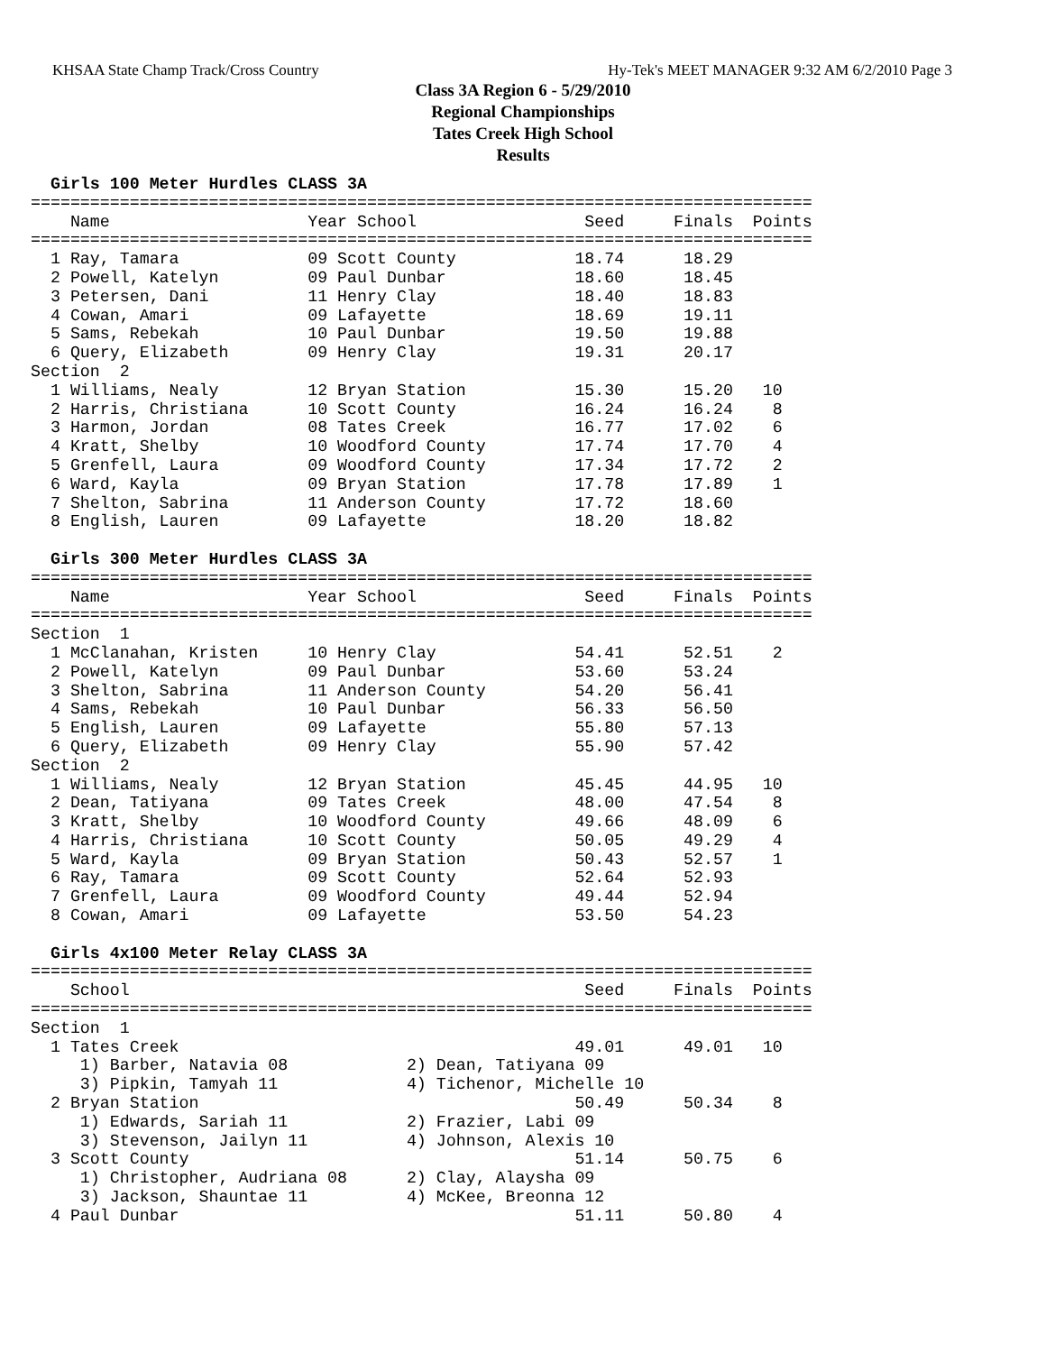KHSAA State Champ Track/Cross Country Hy-Tek's MEET MANAGER 9:32 AM 6/2/2010 Page 3
Class 3A Region 6 - 5/29/2010
Regional Championships
Tates Creek High School
Results
  Girls 100 Meter Hurdles CLASS 3A
===============================================================================
    Name                    Year School                 Seed     Finals  Points
===============================================================================
  1 Ray, Tamara             09 Scott County            18.74      18.29
  2 Powell, Katelyn         09 Paul Dunbar             18.60      18.45
  3 Petersen, Dani          11 Henry Clay              18.40      18.83
  4 Cowan, Amari            09 Lafayette               18.69      19.11
  5 Sams, Rebekah           10 Paul Dunbar             19.50      19.88
  6 Query, Elizabeth        09 Henry Clay              19.31      20.17
Section  2
  1 Williams, Nealy         12 Bryan Station           15.30      15.20   10
  2 Harris, Christiana      10 Scott County            16.24      16.24    8
  3 Harmon, Jordan          08 Tates Creek             16.77      17.02    6
  4 Kratt, Shelby           10 Woodford County         17.74      17.70    4
  5 Grenfell, Laura         09 Woodford County         17.34      17.72    2
  6 Ward, Kayla             09 Bryan Station           17.78      17.89    1
  7 Shelton, Sabrina        11 Anderson County         17.72      18.60
  8 English, Lauren         09 Lafayette               18.20      18.82

  Girls 300 Meter Hurdles CLASS 3A
===============================================================================
    Name                    Year School                 Seed     Finals  Points
===============================================================================
Section  1
  1 McClanahan, Kristen     10 Henry Clay              54.41      52.51    2
  2 Powell, Katelyn         09 Paul Dunbar             53.60      53.24
  3 Shelton, Sabrina        11 Anderson County         54.20      56.41
  4 Sams, Rebekah           10 Paul Dunbar             56.33      56.50
  5 English, Lauren         09 Lafayette               55.80      57.13
  6 Query, Elizabeth        09 Henry Clay              55.90      57.42
Section  2
  1 Williams, Nealy         12 Bryan Station           45.45      44.95   10
  2 Dean, Tatiyana          09 Tates Creek             48.00      47.54    8
  3 Kratt, Shelby           10 Woodford County         49.66      48.09    6
  4 Harris, Christiana      10 Scott County            50.05      49.29    4
  5 Ward, Kayla             09 Bryan Station           50.43      52.57    1
  6 Ray, Tamara             09 Scott County            52.64      52.93
  7 Grenfell, Laura         09 Woodford County         49.44      52.94
  8 Cowan, Amari            09 Lafayette               53.50      54.23

  Girls 4x100 Meter Relay CLASS 3A
===============================================================================
    School                                              Seed     Finals  Points
===============================================================================
Section  1
  1 Tates Creek                                        49.01      49.01   10
     1) Barber, Natavia 08            2) Dean, Tatiyana 09
     3) Pipkin, Tamyah 11             4) Tichenor, Michelle 10
  2 Bryan Station                                      50.49      50.34    8
     1) Edwards, Sariah 11            2) Frazier, Labi 09
     3) Stevenson, Jailyn 11          4) Johnson, Alexis 10
  3 Scott County                                       51.14      50.75    6
     1) Christopher, Audriana 08      2) Clay, Alaysha 09
     3) Jackson, Shauntae 11          4) McKee, Breonna 12
  4 Paul Dunbar                                        51.11      50.80    4